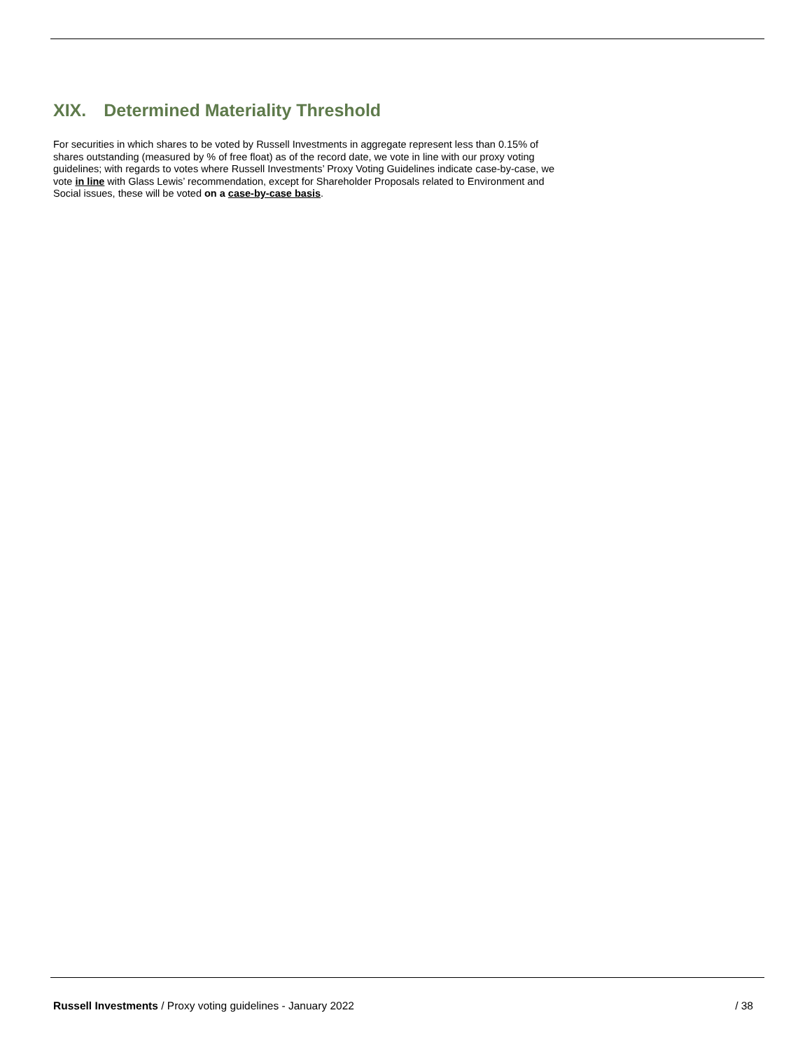XIX. Determined Materiality Threshold
For securities in which shares to be voted by Russell Investments in aggregate represent less than 0.15% of shares outstanding (measured by % of free float) as of the record date, we vote in line with our proxy voting guidelines; with regards to votes where Russell Investments’ Proxy Voting Guidelines indicate case-by-case, we vote in line with Glass Lewis’ recommendation, except for Shareholder Proposals related to Environment and Social issues, these will be voted on a case-by-case basis.
Russell Investments / Proxy voting guidelines - January 2022
/ 38